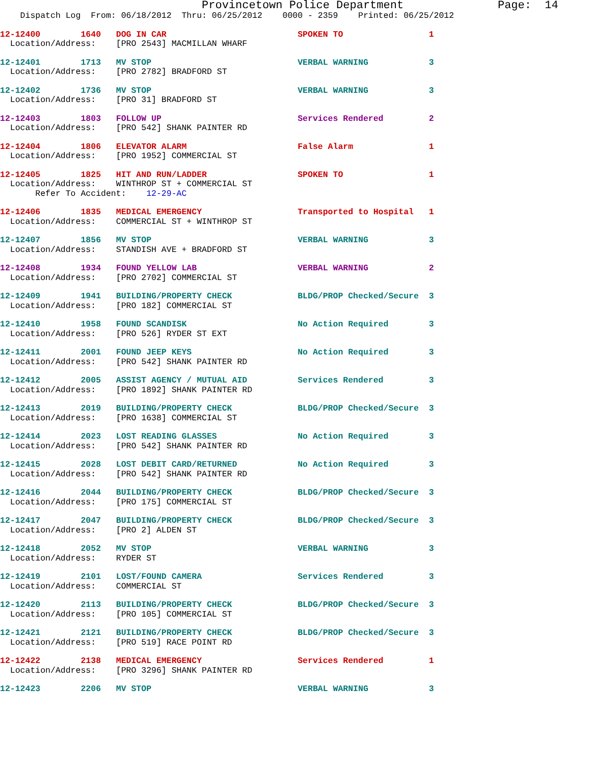Provincetown Police Department              Page:  14
    Dispatch Log  From: 06/18/2012  Thru: 06/25/2012    0000 - 2359    Printed: 06/25/2012
12-12400        1640   DOG IN CAR                          SPOKEN TO                 1
  Location/Address:    [PRO 2543] MACMILLAN WHARF
12-12401        1713   MV STOP                             VERBAL WARNING            3
  Location/Address:    [PRO 2782] BRADFORD ST
12-12402        1736   MV STOP                             VERBAL WARNING            3
  Location/Address:    [PRO 31] BRADFORD ST
12-12403        1803   FOLLOW UP                           Services Rendered         2
  Location/Address:    [PRO 542] SHANK PAINTER RD
12-12404        1806   ELEVATOR ALARM                      False Alarm               1
  Location/Address:    [PRO 1952] COMMERCIAL ST
12-12405        1825   HIT AND RUN/LADDER                  SPOKEN TO                 1
  Location/Address:    WINTHROP ST + COMMERCIAL ST
       Refer To Accident:    12-29-AC
12-12406        1835   MEDICAL EMERGENCY                   Transported to Hospital   1
  Location/Address:    COMMERCIAL ST + WINTHROP ST
12-12407        1856   MV STOP                             VERBAL WARNING            3
  Location/Address:    STANDISH AVE + BRADFORD ST
12-12408        1934   FOUND YELLOW LAB                    VERBAL WARNING            2
  Location/Address:    [PRO 2702] COMMERCIAL ST
12-12409        1941   BUILDING/PROPERTY CHECK             BLDG/PROP Checked/Secure  3
  Location/Address:    [PRO 182] COMMERCIAL ST
12-12410        1958   FOUND SCANDISK                      No Action Required        3
  Location/Address:    [PRO 526] RYDER ST EXT
12-12411        2001   FOUND JEEP KEYS                     No Action Required        3
  Location/Address:    [PRO 542] SHANK PAINTER RD
12-12412        2005   ASSIST AGENCY / MUTUAL AID          Services Rendered         3
  Location/Address:    [PRO 1892] SHANK PAINTER RD
12-12413        2019   BUILDING/PROPERTY CHECK             BLDG/PROP Checked/Secure  3
  Location/Address:    [PRO 1638] COMMERCIAL ST
12-12414        2023   LOST READING GLASSES                No Action Required        3
  Location/Address:    [PRO 542] SHANK PAINTER RD
12-12415        2028   LOST DEBIT CARD/RETURNED            No Action Required        3
  Location/Address:    [PRO 542] SHANK PAINTER RD
12-12416        2044   BUILDING/PROPERTY CHECK             BLDG/PROP Checked/Secure  3
  Location/Address:    [PRO 175] COMMERCIAL ST
12-12417        2047   BUILDING/PROPERTY CHECK             BLDG/PROP Checked/Secure  3
  Location/Address:    [PRO 2] ALDEN ST
12-12418        2052   MV STOP                             VERBAL WARNING            3
  Location/Address:    RYDER ST
12-12419        2101   LOST/FOUND CAMERA                   Services Rendered         3
  Location/Address:    COMMERCIAL ST
12-12420        2113   BUILDING/PROPERTY CHECK             BLDG/PROP Checked/Secure  3
  Location/Address:    [PRO 105] COMMERCIAL ST
12-12421        2121   BUILDING/PROPERTY CHECK             BLDG/PROP Checked/Secure  3
  Location/Address:    [PRO 519] RACE POINT RD
12-12422        2138   MEDICAL EMERGENCY                   Services Rendered         1
  Location/Address:    [PRO 3296] SHANK PAINTER RD
12-12423        2206   MV STOP                             VERBAL WARNING            3